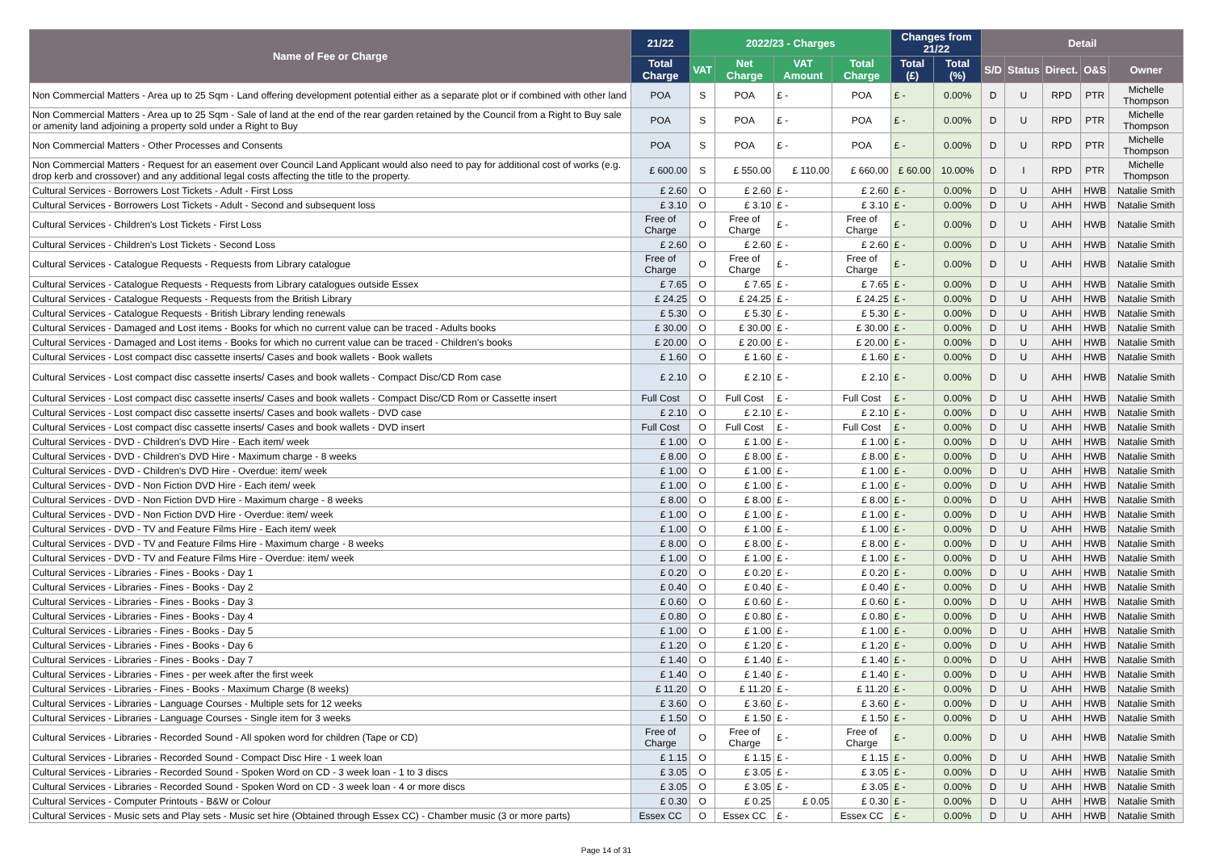| Name of Fee or Charge | 21/22 | 2022/23 - Charges | | | | Changes from 21/22 | | Detail | | | | |
| --- | --- | --- | --- | --- | --- | --- | --- | --- | --- | --- | --- | --- |
| | Total Charge | VAT | Net Charge | VAT Amount | Total Charge | Total (£) | Total (%) | S/D | Status | Direct. | O&S | Owner |
| Non Commercial Matters - Area up to 25 Sqm - Land offering development potential either as a separate plot or if combined with other land | POA | S | POA | £ - | POA | £ - | 0.00% | D | U | RPD | PTR | Michelle Thompson |
| Non Commercial Matters - Area up to 25 Sqm - Sale of land at the end of the rear garden retained by the Council from a Right to Buy sale or amenity land adjoining a property sold under a Right to Buy | POA | S | POA | £ - | POA | £ - | 0.00% | D | U | RPD | PTR | Michelle Thompson |
| Non Commercial Matters - Other Processes and Consents | POA | S | POA | £ - | POA | £ - | 0.00% | D | U | RPD | PTR | Michelle Thompson |
| Non Commercial Matters - Request for an easement over Council Land Applicant would also need to pay for additional cost of works (e.g. drop kerb and crossover) and any additional legal costs affecting the title to the property. | £ 600.00 | S | £ 550.00 | £ 110.00 | £ 660.00 | £ 60.00 | 10.00% | D | I | RPD | PTR | Michelle Thompson |
| Cultural Services - Borrowers Lost Tickets - Adult - First Loss | £ 2.60 | O | £ 2.60 | £ - | £ 2.60 | £ - | 0.00% | D | U | AHH | HWB | Natalie Smith |
| Cultural Services - Borrowers Lost Tickets - Adult - Second and subsequent loss | £ 3.10 | O | £ 3.10 | £ - | £ 3.10 | £ - | 0.00% | D | U | AHH | HWB | Natalie Smith |
| Cultural Services - Children's Lost Tickets - First Loss | Free of Charge | O | Free of Charge | £ - | Free of Charge | £ - | 0.00% | D | U | AHH | HWB | Natalie Smith |
| Cultural Services - Children's Lost Tickets - Second Loss | £ 2.60 | O | £ 2.60 | £ - | £ 2.60 | £ - | 0.00% | D | U | AHH | HWB | Natalie Smith |
| Cultural Services - Catalogue Requests - Requests from Library catalogue | Free of Charge | O | Free of Charge | £ - | Free of Charge | £ - | 0.00% | D | U | AHH | HWB | Natalie Smith |
| Cultural Services - Catalogue Requests - Requests from Library catalogues outside Essex | £ 7.65 | O | £ 7.65 | £ - | £ 7.65 | £ - | 0.00% | D | U | AHH | HWB | Natalie Smith |
| Cultural Services - Catalogue Requests - Requests from the British Library | £ 24.25 | O | £ 24.25 | £ - | £ 24.25 | £ - | 0.00% | D | U | AHH | HWB | Natalie Smith |
| Cultural Services - Catalogue Requests - British Library lending renewals | £ 5.30 | O | £ 5.30 | £ - | £ 5.30 | £ - | 0.00% | D | U | AHH | HWB | Natalie Smith |
| Cultural Services - Damaged and Lost items - Books for which no current value can be traced - Adults books | £ 30.00 | O | £ 30.00 | £ - | £ 30.00 | £ - | 0.00% | D | U | AHH | HWB | Natalie Smith |
| Cultural Services - Damaged and Lost items - Books for which no current value can be traced - Children's books | £ 20.00 | O | £ 20.00 | £ - | £ 20.00 | £ - | 0.00% | D | U | AHH | HWB | Natalie Smith |
| Cultural Services - Lost compact disc cassette inserts/ Cases and book wallets - Book wallets | £ 1.60 | O | £ 1.60 | £ - | £ 1.60 | £ - | 0.00% | D | U | AHH | HWB | Natalie Smith |
| Cultural Services - Lost compact disc cassette inserts/ Cases and book wallets - Compact Disc/CD Rom case | £ 2.10 | O | £ 2.10 | £ - | £ 2.10 | £ - | 0.00% | D | U | AHH | HWB | Natalie Smith |
| Cultural Services - Lost compact disc cassette inserts/ Cases and book wallets - Compact Disc/CD Rom or Cassette insert | Full Cost | O | Full Cost | £ - | Full Cost | £ - | 0.00% | D | U | AHH | HWB | Natalie Smith |
| Cultural Services - Lost compact disc cassette inserts/ Cases and book wallets - DVD case | £ 2.10 | O | £ 2.10 | £ - | £ 2.10 | £ - | 0.00% | D | U | AHH | HWB | Natalie Smith |
| Cultural Services - Lost compact disc cassette inserts/ Cases and book wallets - DVD insert | Full Cost | O | Full Cost | £ - | Full Cost | £ - | 0.00% | D | U | AHH | HWB | Natalie Smith |
| Cultural Services - DVD - Children's DVD Hire - Each item/ week | £ 1.00 | O | £ 1.00 | £ - | £ 1.00 | £ - | 0.00% | D | U | AHH | HWB | Natalie Smith |
| Cultural Services - DVD - Children's DVD Hire - Maximum charge - 8 weeks | £ 8.00 | O | £ 8.00 | £ - | £ 8.00 | £ - | 0.00% | D | U | AHH | HWB | Natalie Smith |
| Cultural Services - DVD - Children's DVD Hire - Overdue: item/ week | £ 1.00 | O | £ 1.00 | £ - | £ 1.00 | £ - | 0.00% | D | U | AHH | HWB | Natalie Smith |
| Cultural Services - DVD - Non Fiction DVD Hire - Each item/ week | £ 1.00 | O | £ 1.00 | £ - | £ 1.00 | £ - | 0.00% | D | U | AHH | HWB | Natalie Smith |
| Cultural Services - DVD - Non Fiction DVD Hire - Maximum charge - 8 weeks | £ 8.00 | O | £ 8.00 | £ - | £ 8.00 | £ - | 0.00% | D | U | AHH | HWB | Natalie Smith |
| Cultural Services - DVD - Non Fiction DVD Hire - Overdue: item/ week | £ 1.00 | O | £ 1.00 | £ - | £ 1.00 | £ - | 0.00% | D | U | AHH | HWB | Natalie Smith |
| Cultural Services - DVD - TV and Feature Films Hire - Each item/ week | £ 1.00 | O | £ 1.00 | £ - | £ 1.00 | £ - | 0.00% | D | U | AHH | HWB | Natalie Smith |
| Cultural Services - DVD - TV and Feature Films Hire - Maximum charge - 8 weeks | £ 8.00 | O | £ 8.00 | £ - | £ 8.00 | £ - | 0.00% | D | U | AHH | HWB | Natalie Smith |
| Cultural Services - DVD - TV and Feature Films Hire - Overdue: item/ week | £ 1.00 | O | £ 1.00 | £ - | £ 1.00 | £ - | 0.00% | D | U | AHH | HWB | Natalie Smith |
| Cultural Services - Libraries - Fines - Books - Day 1 | £ 0.20 | O | £ 0.20 | £ - | £ 0.20 | £ - | 0.00% | D | U | AHH | HWB | Natalie Smith |
| Cultural Services - Libraries - Fines - Books - Day 2 | £ 0.40 | O | £ 0.40 | £ - | £ 0.40 | £ - | 0.00% | D | U | AHH | HWB | Natalie Smith |
| Cultural Services - Libraries - Fines - Books - Day 3 | £ 0.60 | O | £ 0.60 | £ - | £ 0.60 | £ - | 0.00% | D | U | AHH | HWB | Natalie Smith |
| Cultural Services - Libraries - Fines - Books - Day 4 | £ 0.80 | O | £ 0.80 | £ - | £ 0.80 | £ - | 0.00% | D | U | AHH | HWB | Natalie Smith |
| Cultural Services - Libraries - Fines - Books - Day 5 | £ 1.00 | O | £ 1.00 | £ - | £ 1.00 | £ - | 0.00% | D | U | AHH | HWB | Natalie Smith |
| Cultural Services - Libraries - Fines - Books - Day 6 | £ 1.20 | O | £ 1.20 | £ - | £ 1.20 | £ - | 0.00% | D | U | AHH | HWB | Natalie Smith |
| Cultural Services - Libraries - Fines - Books - Day 7 | £ 1.40 | O | £ 1.40 | £ - | £ 1.40 | £ - | 0.00% | D | U | AHH | HWB | Natalie Smith |
| Cultural Services - Libraries - Fines - per week after the first week | £ 1.40 | O | £ 1.40 | £ - | £ 1.40 | £ - | 0.00% | D | U | AHH | HWB | Natalie Smith |
| Cultural Services - Libraries - Fines - Books - Maximum Charge (8 weeks) | £ 11.20 | O | £ 11.20 | £ - | £ 11.20 | £ - | 0.00% | D | U | AHH | HWB | Natalie Smith |
| Cultural Services - Libraries - Language Courses - Multiple sets for 12 weeks | £ 3.60 | O | £ 3.60 | £ - | £ 3.60 | £ - | 0.00% | D | U | AHH | HWB | Natalie Smith |
| Cultural Services - Libraries - Language Courses - Single item for 3 weeks | £ 1.50 | O | £ 1.50 | £ - | £ 1.50 | £ - | 0.00% | D | U | AHH | HWB | Natalie Smith |
| Cultural Services - Libraries - Recorded Sound - All spoken word for children (Tape or CD) | Free of Charge | O | Free of Charge | £ - | Free of Charge | £ - | 0.00% | D | U | AHH | HWB | Natalie Smith |
| Cultural Services - Libraries - Recorded Sound - Compact Disc Hire - 1 week loan | £ 1.15 | O | £ 1.15 | £ - | £ 1.15 | £ - | 0.00% | D | U | AHH | HWB | Natalie Smith |
| Cultural Services - Libraries - Recorded Sound - Spoken Word on CD - 3 week loan - 1 to 3 discs | £ 3.05 | O | £ 3.05 | £ - | £ 3.05 | £ - | 0.00% | D | U | AHH | HWB | Natalie Smith |
| Cultural Services - Libraries - Recorded Sound - Spoken Word on CD - 3 week loan - 4 or more discs | £ 3.05 | O | £ 3.05 | £ - | £ 3.05 | £ - | 0.00% | D | U | AHH | HWB | Natalie Smith |
| Cultural Services - Computer Printouts - B&W or Colour | £ 0.30 | O | £ 0.25 | £ 0.05 | £ 0.30 | £ - | 0.00% | D | U | AHH | HWB | Natalie Smith |
| Cultural Services - Music sets and Play sets - Music set hire (Obtained through Essex CC) - Chamber music (3 or more parts) | Essex CC | O | Essex CC | £ - | Essex CC | £ - | 0.00% | D | U | AHH | HWB | Natalie Smith |
Page 14 of 31